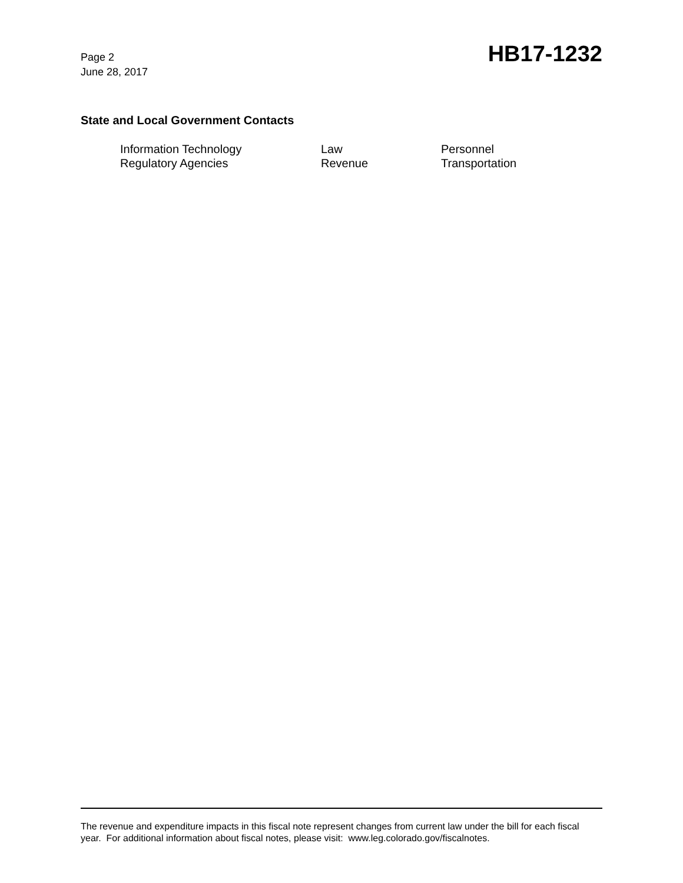Page 2
June 28, 2017
HB17-1232
State and Local Government Contacts
| Information Technology | Law | Personnel |
| Regulatory Agencies | Revenue | Transportation |
The revenue and expenditure impacts in this fiscal note represent changes from current law under the bill for each fiscal year. For additional information about fiscal notes, please visit: www.leg.colorado.gov/fiscalnotes.